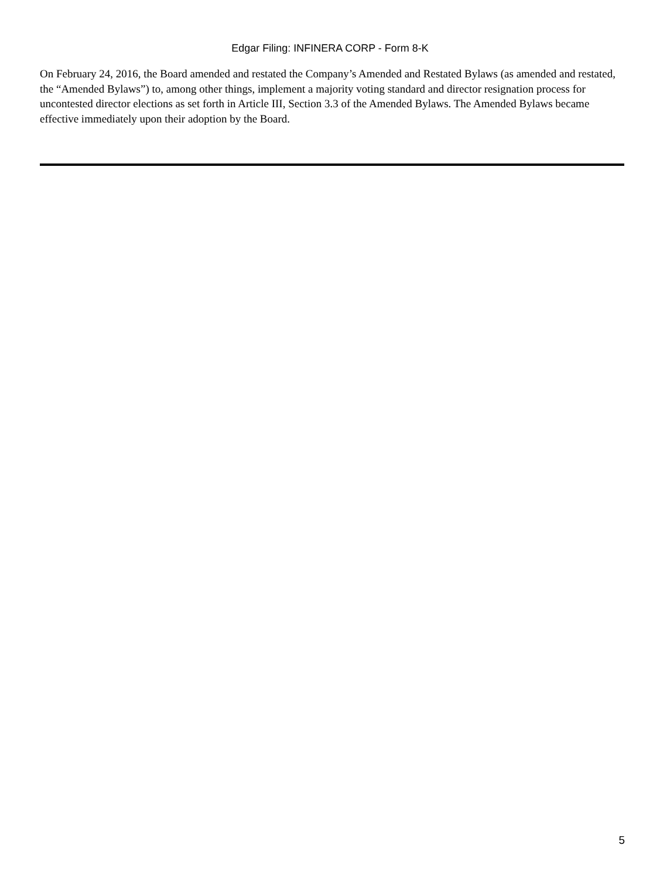Edgar Filing: INFINERA CORP - Form 8-K
On February 24, 2016, the Board amended and restated the Company’s Amended and Restated Bylaws (as amended and restated, the “Amended Bylaws”) to, among other things, implement a majority voting standard and director resignation process for uncontested director elections as set forth in Article III, Section 3.3 of the Amended Bylaws. The Amended Bylaws became effective immediately upon their adoption by the Board.
5